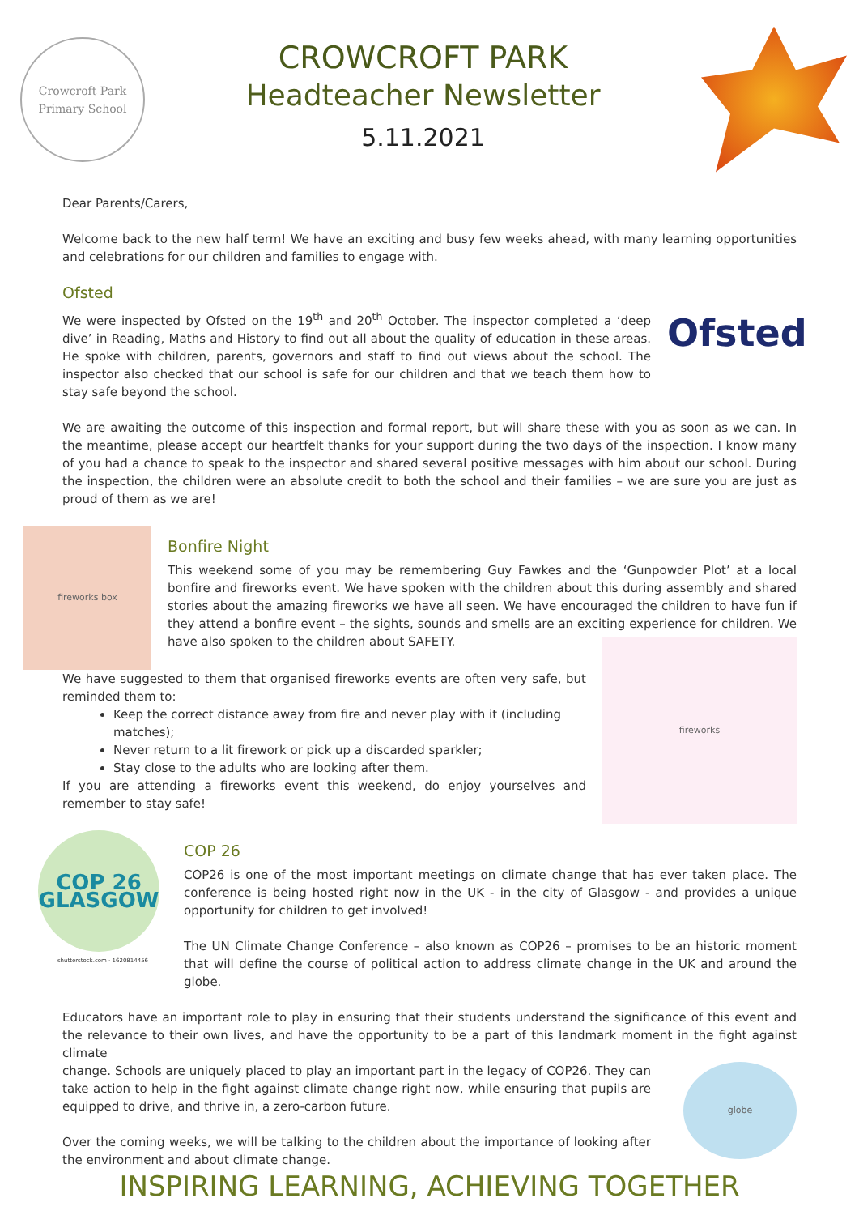Crowcroft Park
Primary School
CROWCROFT PARK
Headteacher Newsletter
5.11.2021
Dear Parents/Carers,
Welcome back to the new half term! We have an exciting and busy few weeks ahead, with many learning opportunities and celebrations for our children and families to engage with.
Ofsted
We were inspected by Ofsted on the 19<sup>th</sup> and 20<sup>th</sup> October. The inspector completed a ‘deep dive’ in Reading, Maths and History to find out all about the quality of education in these areas. He spoke with children, parents, governors and staff to find out views about the school. The inspector also checked that our school is safe for our children and that we teach them how to stay safe beyond the school.
Ofsted
We are awaiting the outcome of this inspection and formal report, but will share these with you as soon as we can. In the meantime, please accept our heartfelt thanks for your support during the two days of the inspection. I know many of you had a chance to speak to the inspector and shared several positive messages with him about our school. During the inspection, the children were an absolute credit to both the school and their families – we are sure you are just as proud of them as we are!
fireworks box
Bonfire Night
This weekend some of you may be remembering Guy Fawkes and the ‘Gunpowder Plot’ at a local bonfire and fireworks event. We have spoken with the children about this during assembly and shared stories about the amazing fireworks we have all seen. We have encouraged the children to have fun if they attend a bonfire event – the sights, sounds and smells are an exciting experience for children. We have also spoken to the children about SAFETY.
We have suggested to them that organised fireworks events are often very safe, but reminded them to:
Keep the correct distance away from fire and never play with it (including matches);
Never return to a lit firework or pick up a discarded sparkler;
Stay close to the adults who are looking after them.
If you are attending a fireworks event this weekend, do enjoy yourselves and remember to stay safe!
fireworks
COP 26
GLASGOW
shutterstock.com · 1620814456
COP 26
COP26 is one of the most important meetings on climate change that has ever taken place. The conference is being hosted right now in the UK - in the city of Glasgow - and provides a unique opportunity for children to get involved!
The UN Climate Change Conference – also known as COP26 – promises to be an historic moment that will define the course of political action to address climate change in the UK and around the globe.
Educators have an important role to play in ensuring that their students understand the significance of this event and the relevance to their own lives, and have the opportunity to be a part of this landmark moment in the fight against climate
change. Schools are uniquely placed to play an important part in the legacy of COP26. They can take action to help in the fight against climate change right now, while ensuring that pupils are equipped to drive, and thrive in, a zero-carbon future.
Over the coming weeks, we will be talking to the children about the importance of looking after the environment and about climate change.
globe
INSPIRING LEARNING, ACHIEVING TOGETHER